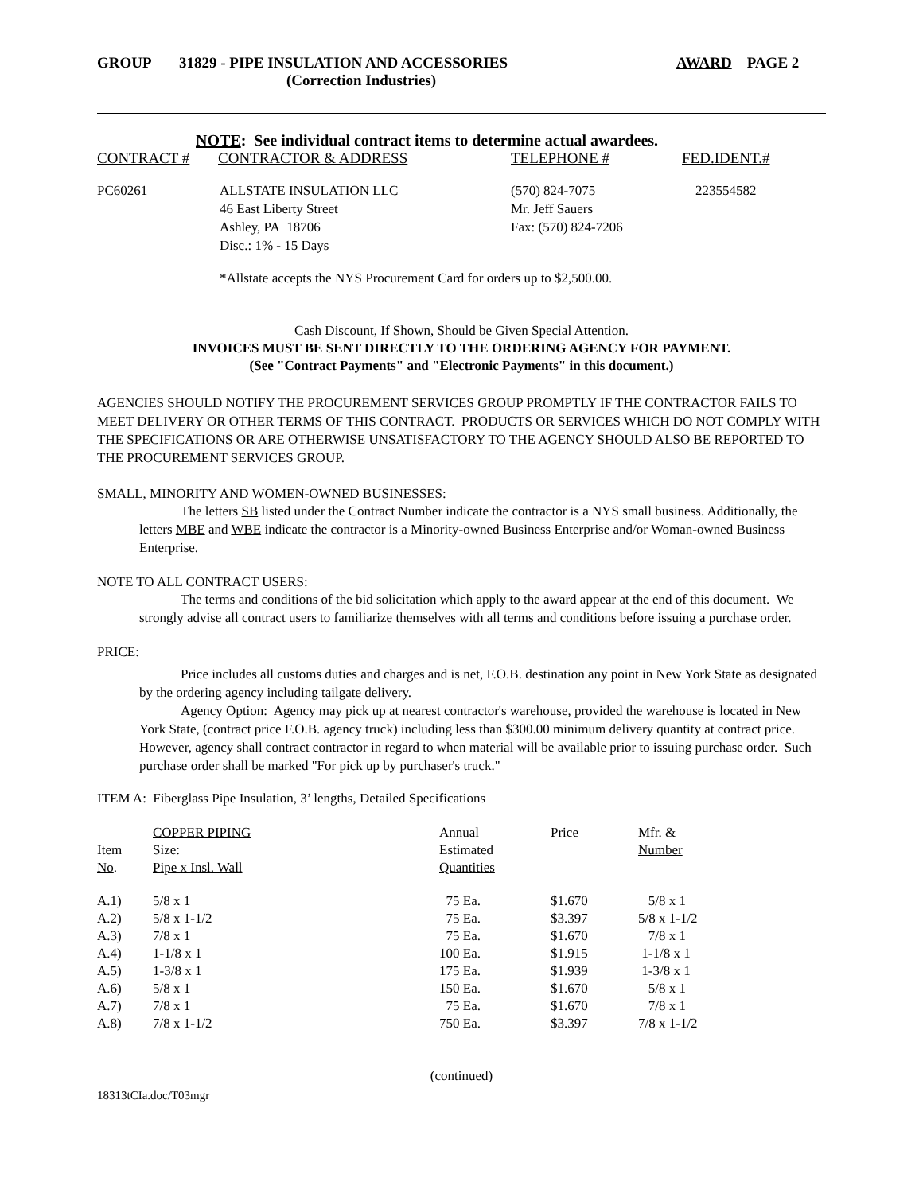GROUP 31829 - PIPE INSULATION AND ACCESSORIES
(Correction Industries)
AWARD PAGE 2
NOTE: See individual contract items to determine actual awardees.
| CONTRACT # | CONTRACT­OR & ADDRESS | TELEPHONE # | FED.IDENT.# |
| PC60261 | ALLSTATE INSULATION LLC 46 East Liberty Street Ashley, PA 18706 Disc.: 1% - 15 Days | (570) 824-7075 Mr. Jeff Sauers Fax: (570) 824-7206 | 223554582 |
*Allstate accepts the NYS Procurement Card for orders up to $2,500.00.
Cash Discount, If Shown, Should be Given Special Attention.
INVOICES MUST BE SENT DIRECTLY TO THE ORDERING AGENCY FOR PAYMENT.
(See "Contract Payments" and "Electronic Payments" in this document.)
AGENCIES SHOULD NOTIFY THE PROCUREMENT SERVICES GROUP PROMPTLY IF THE CONTRACTOR FAILS TO MEET DELIVERY OR OTHER TERMS OF THIS CONTRACT. PRODUCTS OR SERVICES WHICH DO NOT COMPLY WITH THE SPECIFICATIONS OR ARE OTHERWISE UNSATISFACTORY TO THE AGENCY SHOULD ALSO BE REPORTED TO THE PROCUREMENT SERVICES GROUP.
SMALL, MINORITY AND WOMEN-OWNED BUSINESSES:
The letters SB listed under the Contract Number indicate the contractor is a NYS small business. Additionally, the letters MBE and WBE indicate the contractor is a Minority-owned Business Enterprise and/or Woman-owned Business Enterprise.
NOTE TO ALL CONTRACT USERS:
The terms and conditions of the bid solicitation which apply to the award appear at the end of this document. We strongly advise all contract users to familiarize themselves with all terms and conditions before issuing a purchase order.
PRICE:
Price includes all customs duties and charges and is net, F.O.B. destination any point in New York State as designated by the ordering agency including tailgate delivery.
Agency Option: Agency may pick up at nearest contractor's warehouse, provided the warehouse is located in New York State, (contract price F.O.B. agency truck) including less than $300.00 minimum delivery quantity at contract price. However, agency shall contract contractor in regard to when material will be available prior to issuing purchase order. Such purchase order shall be marked "For pick up by purchaser's truck."
ITEM A: Fiberglass Pipe Insulation, 3’ lengths, Detailed Specifications
| Item No . | COPPER PIPING Size: Pipe x Insl. Wall | Annual Estimated Quantities | Price | Mfr. & Number |
| --- | --- | --- | --- | --- |
| A.1) | 5/8 x 1 | 75 Ea. | $1.670 | 5/8 x 1 |
| A.2) | 5/8 x 1-1/2 | 75 Ea. | $3.397 | 5/8 x 1-1/2 |
| A.3) | 7/8 x 1 | 75 Ea. | $1.670 | 7/8 x 1 |
| A.4) | 1-1/8 x 1 | 100 Ea. | $1.915 | 1-1/8 x 1 |
| A.5) | 1-3/8 x 1 | 175 Ea. | $1.939 | 1-3/8 x 1 |
| A.6) | 5/8 x 1 | 150 Ea. | $1.670 | 5/8 x 1 |
| A.7) | 7/8 x 1 | 75 Ea. | $1.670 | 7/8 x 1 |
| A.8) | 7/8 x 1-1/2 | 750 Ea. | $3.397 | 7/8 x 1-1/2 |
(continued)
18313tCIa.doc/T03mgr